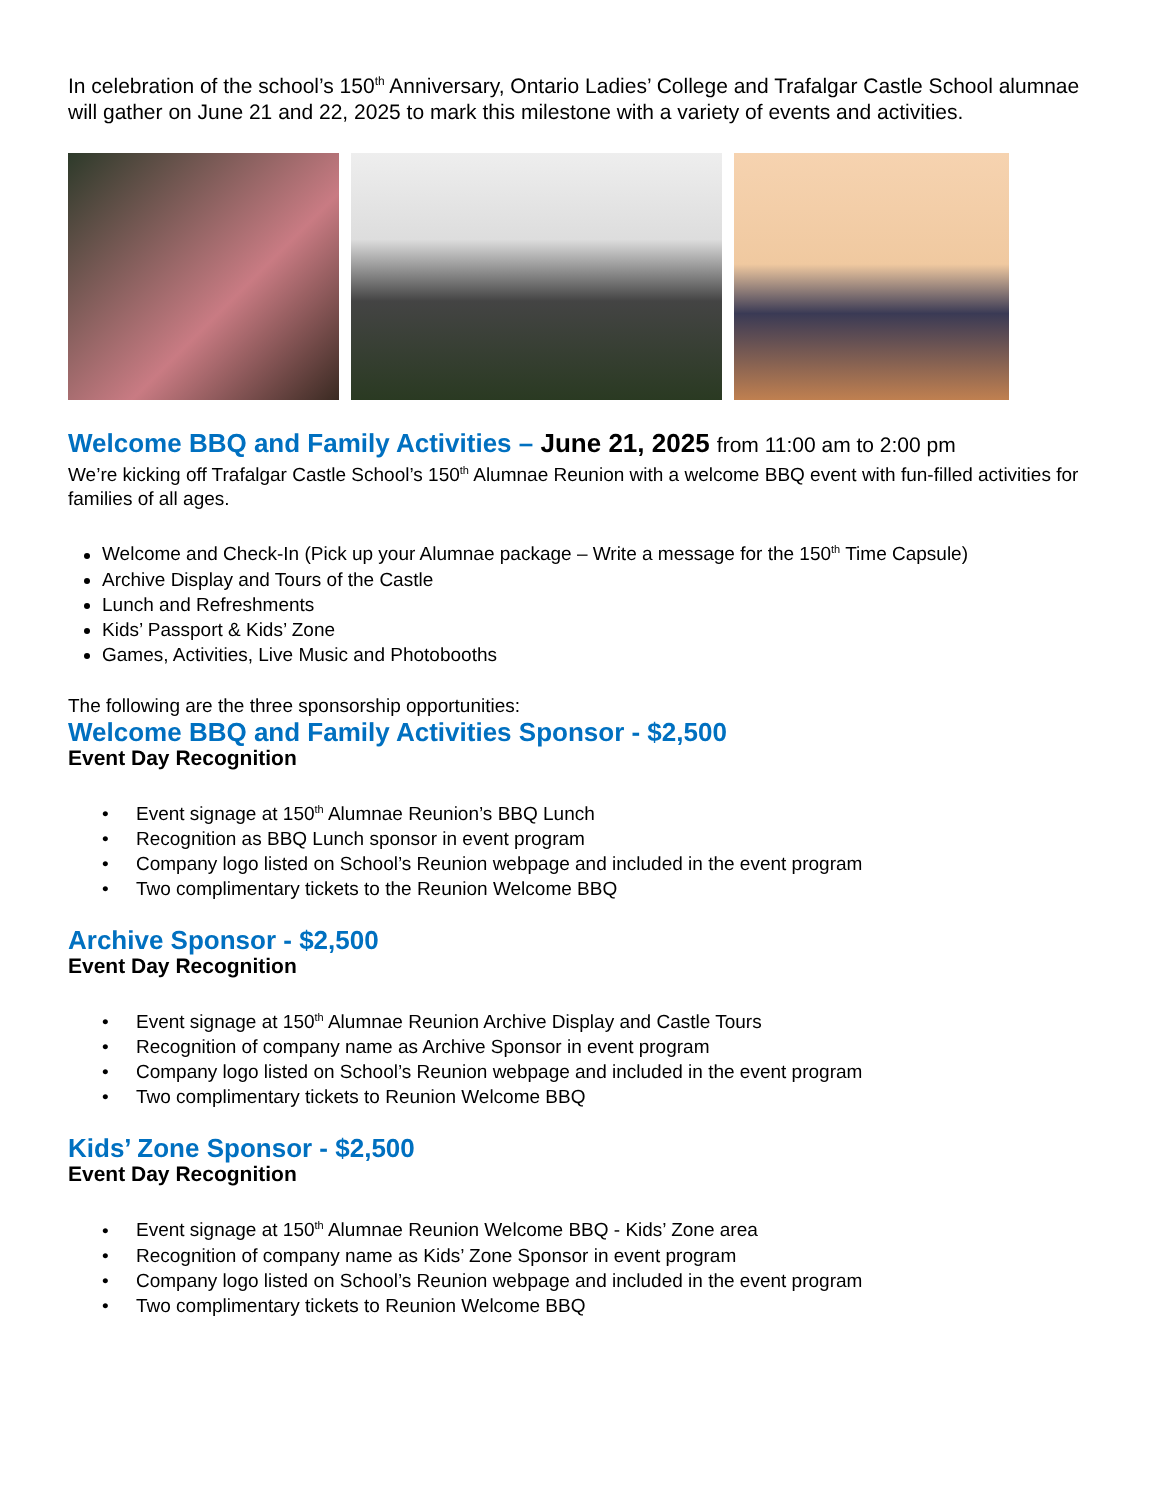In celebration of the school’s 150<sup>th</sup> Anniversary, Ontario Ladies’ College and Trafalgar Castle School alumnae will gather on June 21 and 22, 2025 to mark this milestone with a variety of events and activities.
Welcome BBQ and Family Activities – June 21, 2025 from 11:00 am to 2:00 pm
We’re kicking off Trafalgar Castle School’s 150<sup>th</sup> Alumnae Reunion with a welcome BBQ event with fun-filled activities for families of all ages.
Welcome and Check-In (Pick up your Alumnae package – Write a message for the 150<sup>th</sup> Time Capsule)
Archive Display and Tours of the Castle
Lunch and Refreshments
Kids’ Passport & Kids’ Zone
Games, Activities, Live Music and Photobooths
The following are the three sponsorship opportunities:
Welcome BBQ and Family Activities Sponsor - $2,500
Event Day Recognition
Event signage at 150<sup>th</sup> Alumnae Reunion’s BBQ Lunch
Recognition as BBQ Lunch sponsor in event program
Company logo listed on School’s Reunion webpage and included in the event program
Two complimentary tickets to the Reunion Welcome BBQ
Archive Sponsor - $2,500
Event Day Recognition
Event signage at 150<sup>th</sup> Alumnae Reunion Archive Display and Castle Tours
Recognition of company name as Archive Sponsor in event program
Company logo listed on School’s Reunion webpage and included in the event program
Two complimentary tickets to Reunion Welcome BBQ
Kids’ Zone Sponsor - $2,500
Event Day Recognition
Event signage at 150<sup>th</sup> Alumnae Reunion Welcome BBQ - Kids’ Zone area
Recognition of company name as Kids’ Zone Sponsor in event program
Company logo listed on School’s Reunion webpage and included in the event program
Two complimentary tickets to Reunion Welcome BBQ